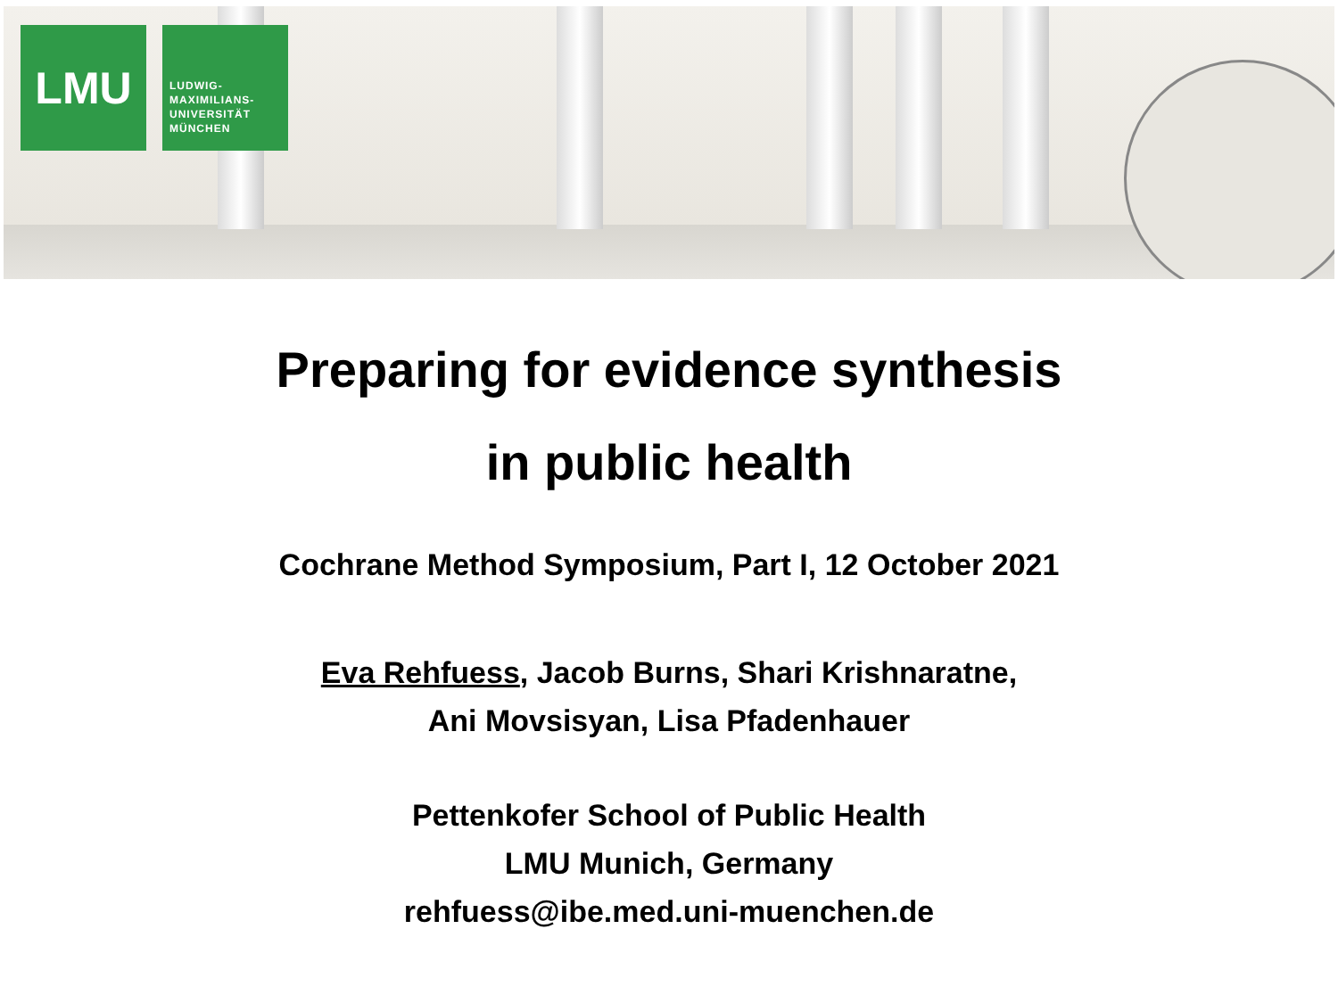LMU
LUDWIG-
MAXIMILIANS-
UNIVERSITÄT
MÜNCHEN
Preparing for evidence synthesis
in public health
Cochrane Method Symposium, Part I, 12 October 2021
Eva Rehfuess, Jacob Burns, Shari Krishnaratne,
Ani Movsisyan, Lisa Pfadenhauer
Pettenkofer School of Public Health
LMU Munich, Germany
rehfuess@ibe.med.uni-muenchen.de